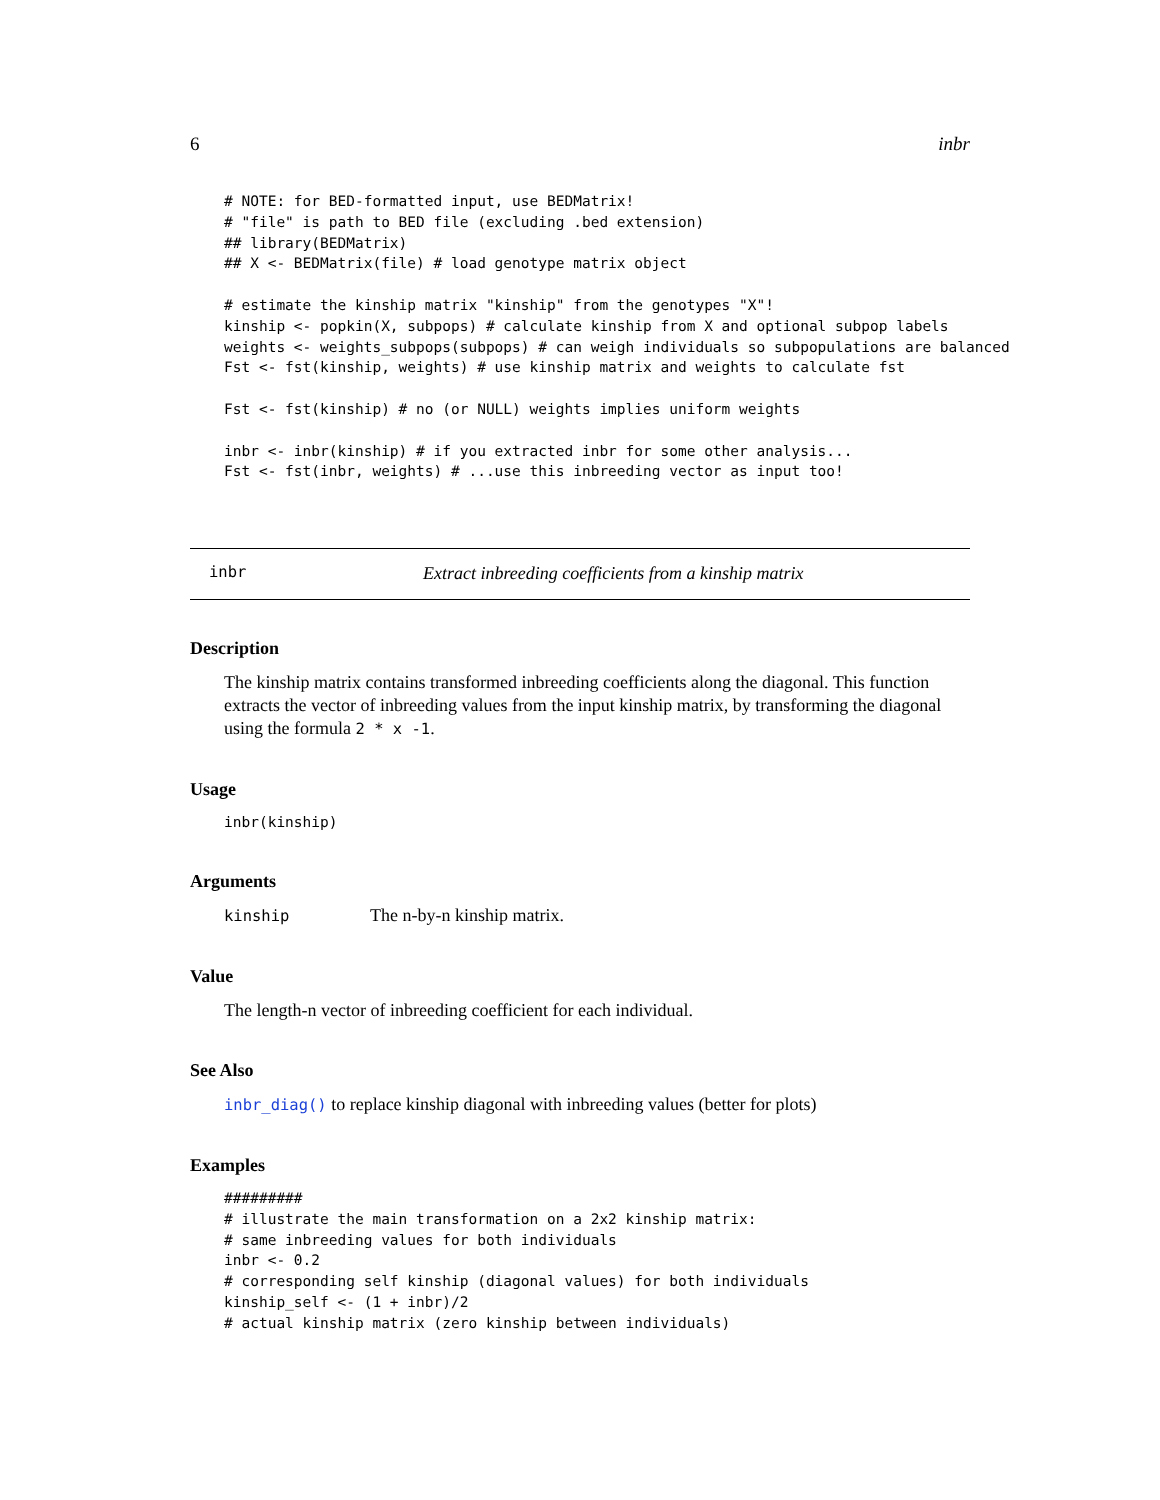6 inbr
# NOTE: for BED-formatted input, use BEDMatrix!
# "file" is path to BED file (excluding .bed extension)
## library(BEDMatrix)
## X <- BEDMatrix(file) # load genotype matrix object

# estimate the kinship matrix "kinship" from the genotypes "X"!
kinship <- popkin(X, subpops) # calculate kinship from X and optional subpop labels
weights <- weights_subpops(subpops) # can weigh individuals so subpopulations are balanced
Fst <- fst(kinship, weights) # use kinship matrix and weights to calculate fst

Fst <- fst(kinship) # no (or NULL) weights implies uniform weights

inbr <- inbr(kinship) # if you extracted inbr for some other analysis...
Fst <- fst(inbr, weights) # ...use this inbreeding vector as input too!
inbr Extract inbreeding coefficients from a kinship matrix
Description
The kinship matrix contains transformed inbreeding coefficients along the diagonal. This function extracts the vector of inbreeding values from the input kinship matrix, by transforming the diagonal using the formula 2 * x -1.
Usage
inbr(kinship)
Arguments
kinship The n-by-n kinship matrix.
Value
The length-n vector of inbreeding coefficient for each individual.
See Also
inbr_diag() to replace kinship diagonal with inbreeding values (better for plots)
Examples
#########
# illustrate the main transformation on a 2x2 kinship matrix:
# same inbreeding values for both individuals
inbr <- 0.2
# corresponding self kinship (diagonal values) for both individuals
kinship_self <- (1 + inbr)/2
# actual kinship matrix (zero kinship between individuals)